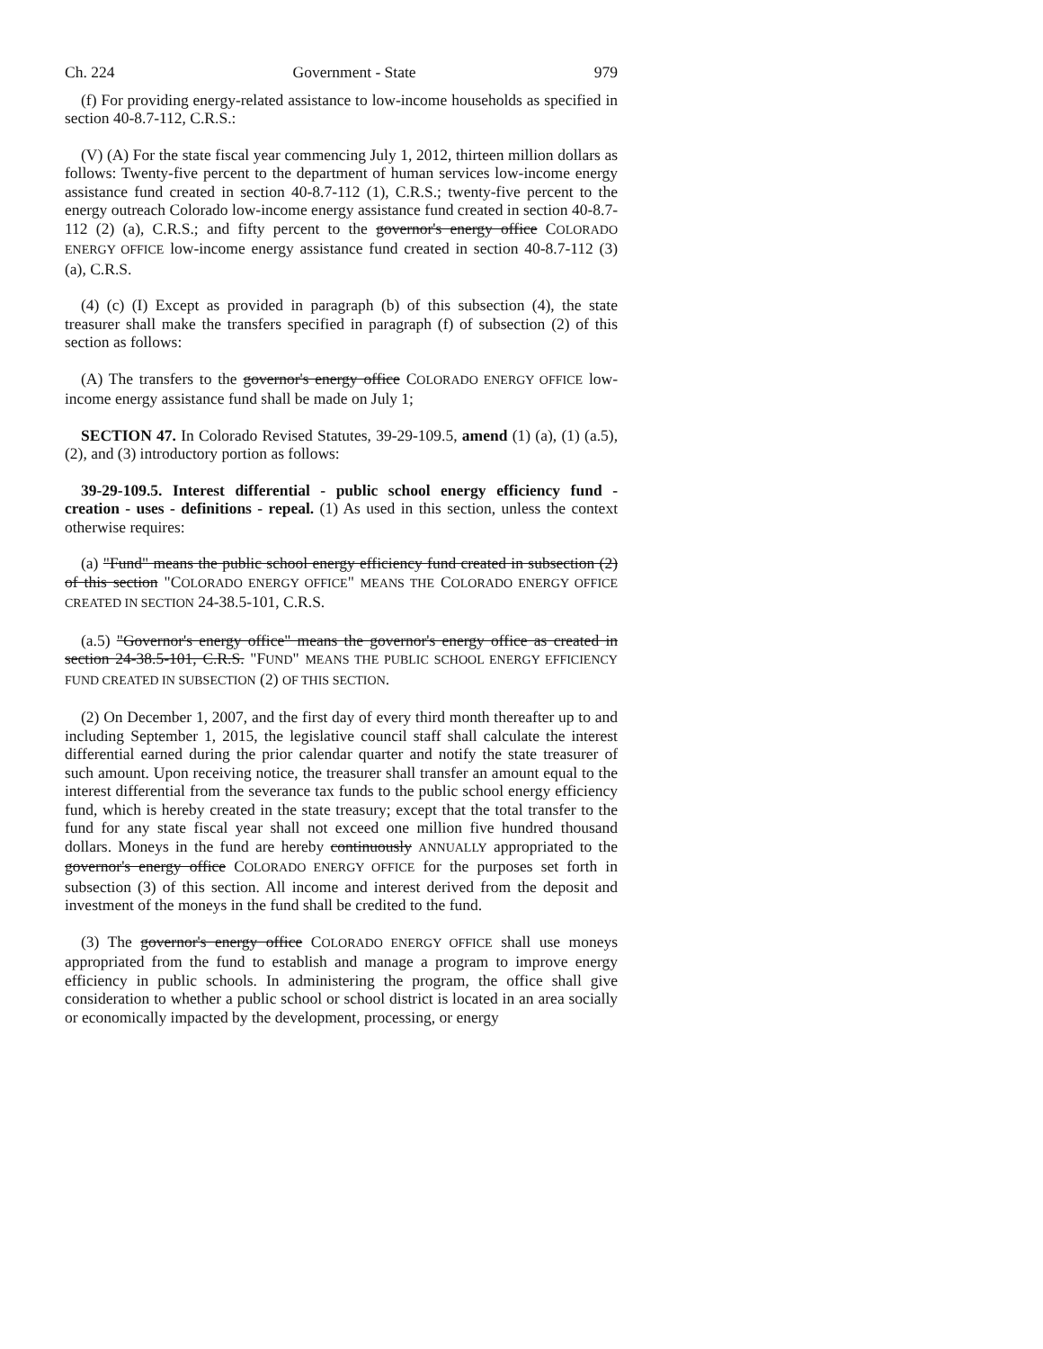Ch. 224 Government - State 979
(f) For providing energy-related assistance to low-income households as specified in section 40-8.7-112, C.R.S.:
(V) (A) For the state fiscal year commencing July 1, 2012, thirteen million dollars as follows: Twenty-five percent to the department of human services low-income energy assistance fund created in section 40-8.7-112 (1), C.R.S.; twenty-five percent to the energy outreach Colorado low-income energy assistance fund created in section 40-8.7-112 (2) (a), C.R.S.; and fifty percent to the governor's energy office COLORADO ENERGY OFFICE low-income energy assistance fund created in section 40-8.7-112 (3) (a), C.R.S.
(4) (c) (I) Except as provided in paragraph (b) of this subsection (4), the state treasurer shall make the transfers specified in paragraph (f) of subsection (2) of this section as follows:
(A) The transfers to the governor's energy office COLORADO ENERGY OFFICE low-income energy assistance fund shall be made on July 1;
SECTION 47. In Colorado Revised Statutes, 39-29-109.5, amend (1) (a), (1) (a.5), (2), and (3) introductory portion as follows:
39-29-109.5. Interest differential - public school energy efficiency fund - creation - uses - definitions - repeal. (1) As used in this section, unless the context otherwise requires:
(a) "Fund" means the public school energy efficiency fund created in subsection (2) of this section "COLORADO ENERGY OFFICE" MEANS THE COLORADO ENERGY OFFICE CREATED IN SECTION 24-38.5-101, C.R.S.
(a.5) "Governor's energy office" means the governor's energy office as created in section 24-38.5-101, C.R.S. "FUND" MEANS THE PUBLIC SCHOOL ENERGY EFFICIENCY FUND CREATED IN SUBSECTION (2) OF THIS SECTION.
(2) On December 1, 2007, and the first day of every third month thereafter up to and including September 1, 2015, the legislative council staff shall calculate the interest differential earned during the prior calendar quarter and notify the state treasurer of such amount. Upon receiving notice, the treasurer shall transfer an amount equal to the interest differential from the severance tax funds to the public school energy efficiency fund, which is hereby created in the state treasury; except that the total transfer to the fund for any state fiscal year shall not exceed one million five hundred thousand dollars. Moneys in the fund are hereby continuously ANNUALLY appropriated to the governor's energy office COLORADO ENERGY OFFICE for the purposes set forth in subsection (3) of this section. All income and interest derived from the deposit and investment of the moneys in the fund shall be credited to the fund.
(3) The governor's energy office COLORADO ENERGY OFFICE shall use moneys appropriated from the fund to establish and manage a program to improve energy efficiency in public schools. In administering the program, the office shall give consideration to whether a public school or school district is located in an area socially or economically impacted by the development, processing, or energy